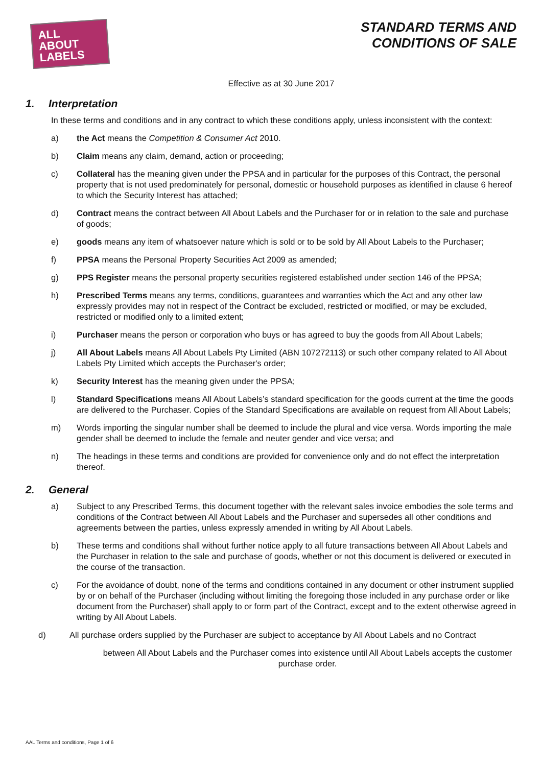ALL ABOUT
LABELS
STANDARD TERMS AND
CONDITIONS OF SALE
Effective as at 30 June 2017
1. Interpretation
In these terms and conditions and in any contract to which these conditions apply, unless inconsistent with the context:
a) the Act means the Competition & Consumer Act 2010.
b) Claim means any claim, demand, action or proceeding;
c) Collateral has the meaning given under the PPSA and in particular for the purposes of this Contract, the personal property that is not used predominately for personal, domestic or household purposes as identified in clause 6 hereof to which the Security Interest has attached;
d) Contract means the contract between All About Labels and the Purchaser for or in relation to the sale and purchase of goods;
e) goods means any item of whatsoever nature which is sold or to be sold by All About Labels to the Purchaser;
f) PPSA means the Personal Property Securities Act 2009 as amended;
g) PPS Register means the personal property securities registered established under section 146 of the PPSA;
h) Prescribed Terms means any terms, conditions, guarantees and warranties which the Act and any other law expressly provides may not in respect of the Contract be excluded, restricted or modified, or may be excluded, restricted or modified only to a limited extent;
i) Purchaser means the person or corporation who buys or has agreed to buy the goods from All About Labels;
j) All About Labels means All About Labels Pty Limited (ABN 107272113) or such other company related to All About Labels Pty Limited which accepts the Purchaser's order;
k) Security Interest has the meaning given under the PPSA;
l) Standard Specifications means All About Labels’s standard specification for the goods current at the time the goods are delivered to the Purchaser. Copies of the Standard Specifications are available on request from All About Labels;
m) Words importing the singular number shall be deemed to include the plural and vice versa. Words importing the male gender shall be deemed to include the female and neuter gender and vice versa; and
n) The headings in these terms and conditions are provided for convenience only and do not effect the interpretation thereof.
2. General
a) Subject to any Prescribed Terms, this document together with the relevant sales invoice embodies the sole terms and conditions of the Contract between All About Labels and the Purchaser and supersedes all other conditions and agreements between the parties, unless expressly amended in writing by All About Labels.
b) These terms and conditions shall without further notice apply to all future transactions between All About Labels and the Purchaser in relation to the sale and purchase of goods, whether or not this document is delivered or executed in the course of the transaction.
c) For the avoidance of doubt, none of the terms and conditions contained in any document or other instrument supplied by or on behalf of the Purchaser (including without limiting the foregoing those included in any purchase order or like document from the Purchaser) shall apply to or form part of the Contract, except and to the extent otherwise agreed in writing by All About Labels.
d) All purchase orders supplied by the Purchaser are subject to acceptance by All About Labels and no Contract
between All About Labels and the Purchaser comes into existence until All About Labels accepts the customer purchase order.
AAL Terms and conditions, Page 1 of 6